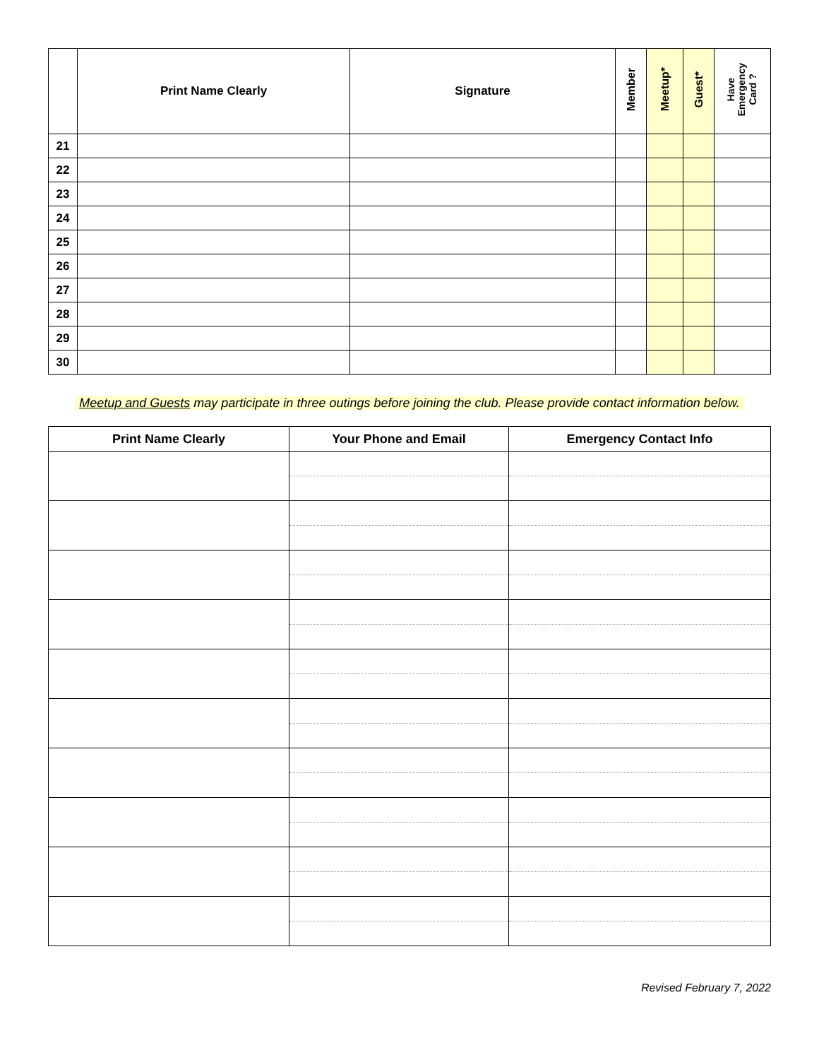| | Print Name Clearly | Signature | Member | Meetup* | Guest* | Have Emergency Card ? |
| --- | --- | --- | --- | --- | --- | --- |
| 21 | | | | | | |
| 22 | | | | | | |
| 23 | | | | | | |
| 24 | | | | | | |
| 25 | | | | | | |
| 26 | | | | | | |
| 27 | | | | | | |
| 28 | | | | | | |
| 29 | | | | | | |
| 30 | | | | | | |
Meetup and Guests may participate in three outings before joining the club. Please provide contact information below.
| Print Name Clearly | Your Phone and Email | Emergency Contact Info |
| --- | --- | --- |
Revised February 7, 2022